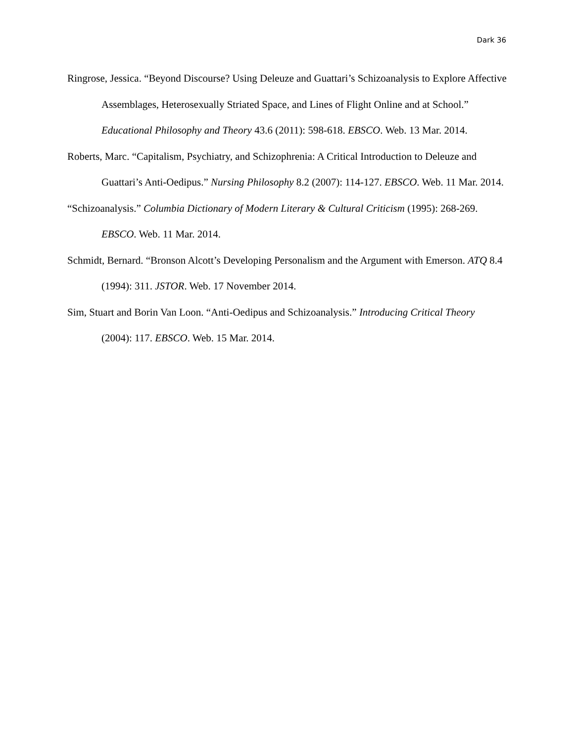Dark 36
Ringrose, Jessica. “Beyond Discourse? Using Deleuze and Guattari’s Schizoanalysis to Explore Affective Assemblages, Heterosexually Striated Space, and Lines of Flight Online and at School.” Educational Philosophy and Theory 43.6 (2011): 598-618. EBSCO. Web. 13 Mar. 2014.
Roberts, Marc. “Capitalism, Psychiatry, and Schizophrenia: A Critical Introduction to Deleuze and Guattari’s Anti-Oedipus.” Nursing Philosophy 8.2 (2007): 114-127. EBSCO. Web. 11 Mar. 2014.
“Schizoanalysis.” Columbia Dictionary of Modern Literary & Cultural Criticism (1995): 268-269. EBSCO. Web. 11 Mar. 2014.
Schmidt, Bernard. “Bronson Alcott’s Developing Personalism and the Argument with Emerson. ATQ 8.4 (1994): 311. JSTOR. Web. 17 November 2014.
Sim, Stuart and Borin Van Loon. “Anti-Oedipus and Schizoanalysis.” Introducing Critical Theory (2004): 117. EBSCO. Web. 15 Mar. 2014.